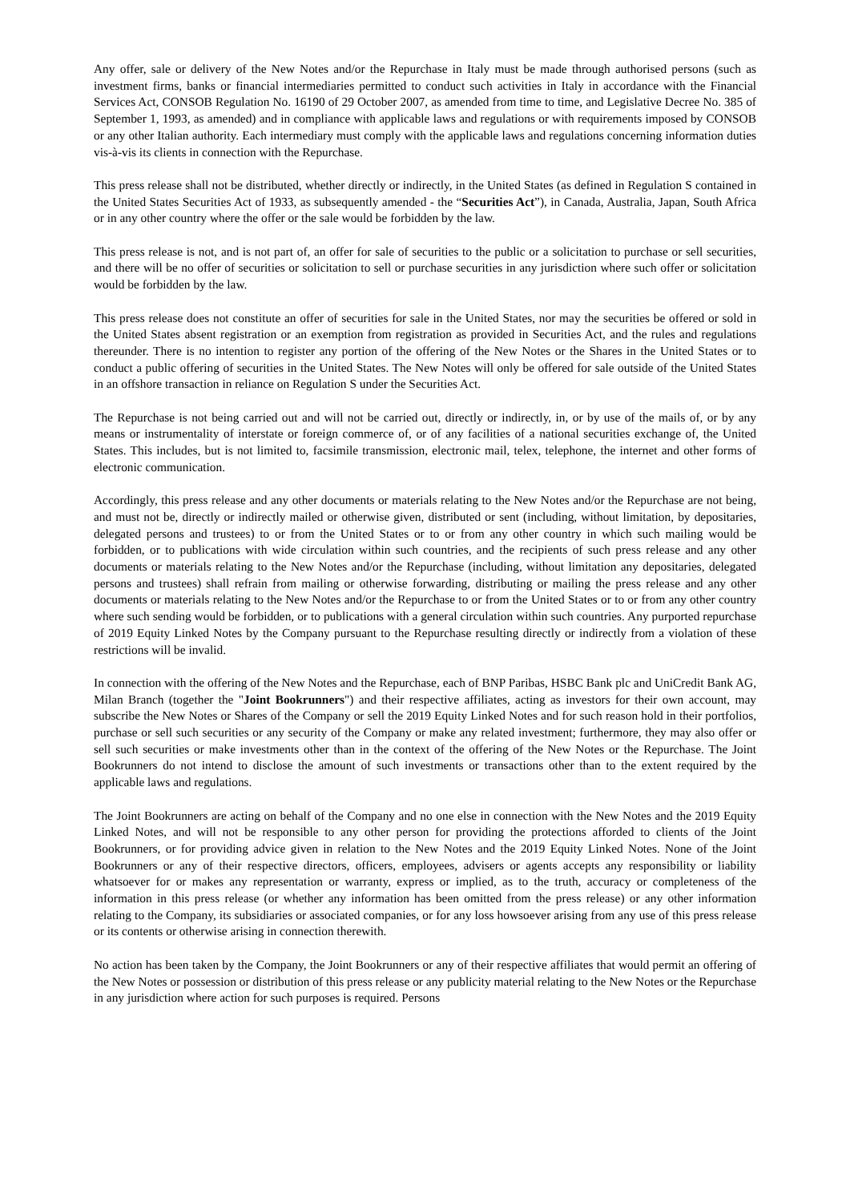Any offer, sale or delivery of the New Notes and/or the Repurchase in Italy must be made through authorised persons (such as investment firms, banks or financial intermediaries permitted to conduct such activities in Italy in accordance with the Financial Services Act, CONSOB Regulation No. 16190 of 29 October 2007, as amended from time to time, and Legislative Decree No. 385 of September 1, 1993, as amended) and in compliance with applicable laws and regulations or with requirements imposed by CONSOB or any other Italian authority. Each intermediary must comply with the applicable laws and regulations concerning information duties vis-à-vis its clients in connection with the Repurchase.
This press release shall not be distributed, whether directly or indirectly, in the United States (as defined in Regulation S contained in the United States Securities Act of 1933, as subsequently amended - the “Securities Act”), in Canada, Australia, Japan, South Africa or in any other country where the offer or the sale would be forbidden by the law.
This press release is not, and is not part of, an offer for sale of securities to the public or a solicitation to purchase or sell securities, and there will be no offer of securities or solicitation to sell or purchase securities in any jurisdiction where such offer or solicitation would be forbidden by the law.
This press release does not constitute an offer of securities for sale in the United States, nor may the securities be offered or sold in the United States absent registration or an exemption from registration as provided in Securities Act, and the rules and regulations thereunder. There is no intention to register any portion of the offering of the New Notes or the Shares in the United States or to conduct a public offering of securities in the United States. The New Notes will only be offered for sale outside of the United States in an offshore transaction in reliance on Regulation S under the Securities Act.
The Repurchase is not being carried out and will not be carried out, directly or indirectly, in, or by use of the mails of, or by any means or instrumentality of interstate or foreign commerce of, or of any facilities of a national securities exchange of, the United States. This includes, but is not limited to, facsimile transmission, electronic mail, telex, telephone, the internet and other forms of electronic communication.
Accordingly, this press release and any other documents or materials relating to the New Notes and/or the Repurchase are not being, and must not be, directly or indirectly mailed or otherwise given, distributed or sent (including, without limitation, by depositaries, delegated persons and trustees) to or from the United States or to or from any other country in which such mailing would be forbidden, or to publications with wide circulation within such countries, and the recipients of such press release and any other documents or materials relating to the New Notes and/or the Repurchase (including, without limitation any depositaries, delegated persons and trustees) shall refrain from mailing or otherwise forwarding, distributing or mailing the press release and any other documents or materials relating to the New Notes and/or the Repurchase to or from the United States or to or from any other country where such sending would be forbidden, or to publications with a general circulation within such countries. Any purported repurchase of 2019 Equity Linked Notes by the Company pursuant to the Repurchase resulting directly or indirectly from a violation of these restrictions will be invalid.
In connection with the offering of the New Notes and the Repurchase, each of BNP Paribas, HSBC Bank plc and UniCredit Bank AG, Milan Branch (together the "Joint Bookrunners") and their respective affiliates, acting as investors for their own account, may subscribe the New Notes or Shares of the Company or sell the 2019 Equity Linked Notes and for such reason hold in their portfolios, purchase or sell such securities or any security of the Company or make any related investment; furthermore, they may also offer or sell such securities or make investments other than in the context of the offering of the New Notes or the Repurchase. The Joint Bookrunners do not intend to disclose the amount of such investments or transactions other than to the extent required by the applicable laws and regulations.
The Joint Bookrunners are acting on behalf of the Company and no one else in connection with the New Notes and the 2019 Equity Linked Notes, and will not be responsible to any other person for providing the protections afforded to clients of the Joint Bookrunners, or for providing advice given in relation to the New Notes and the 2019 Equity Linked Notes. None of the Joint Bookrunners or any of their respective directors, officers, employees, advisers or agents accepts any responsibility or liability whatsoever for or makes any representation or warranty, express or implied, as to the truth, accuracy or completeness of the information in this press release (or whether any information has been omitted from the press release) or any other information relating to the Company, its subsidiaries or associated companies, or for any loss howsoever arising from any use of this press release or its contents or otherwise arising in connection therewith.
No action has been taken by the Company, the Joint Bookrunners or any of their respective affiliates that would permit an offering of the New Notes or possession or distribution of this press release or any publicity material relating to the New Notes or the Repurchase in any jurisdiction where action for such purposes is required. Persons